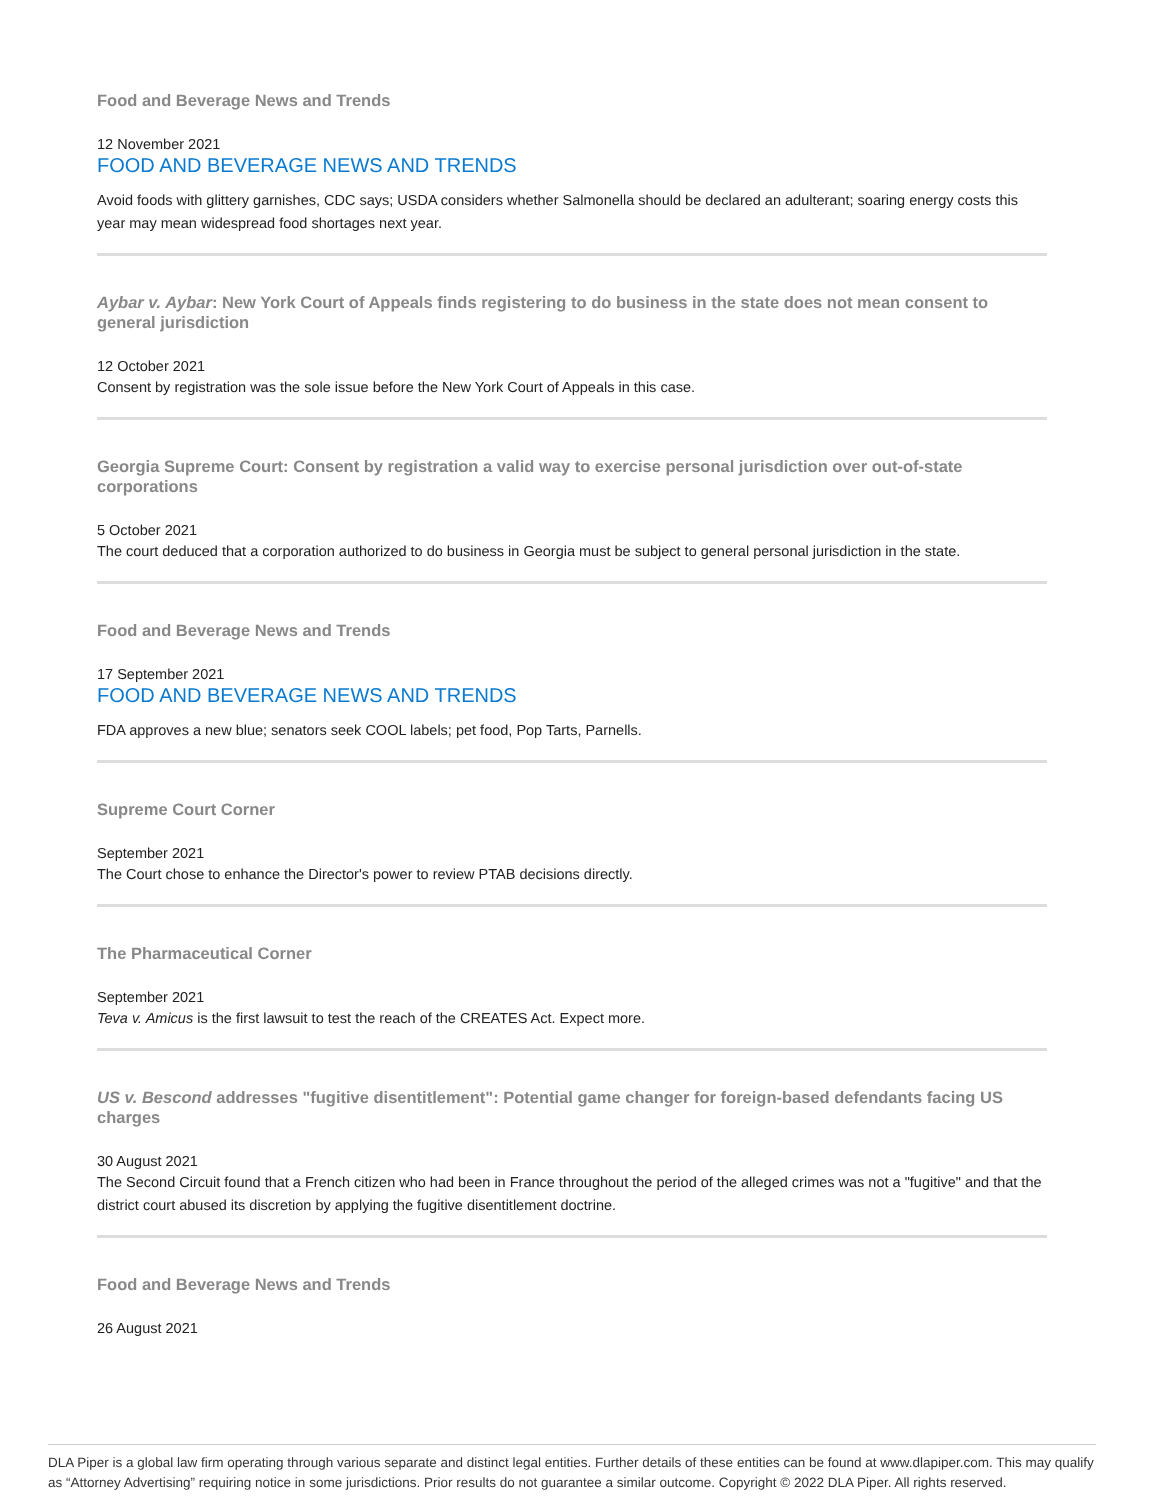Food and Beverage News and Trends
12 November 2021
FOOD AND BEVERAGE NEWS AND TRENDS
Avoid foods with glittery garnishes, CDC says; USDA considers whether Salmonella should be declared an adulterant; soaring energy costs this year may mean widespread food shortages next year.
Aybar v. Aybar: New York Court of Appeals finds registering to do business in the state does not mean consent to general jurisdiction
12 October 2021
Consent by registration was the sole issue before the New York Court of Appeals in this case.
Georgia Supreme Court: Consent by registration a valid way to exercise personal jurisdiction over out-of-state corporations
5 October 2021
The court deduced that a corporation authorized to do business in Georgia must be subject to general personal jurisdiction in the state.
Food and Beverage News and Trends
17 September 2021
FOOD AND BEVERAGE NEWS AND TRENDS
FDA approves a new blue; senators seek COOL labels; pet food, Pop Tarts, Parnells.
Supreme Court Corner
September 2021
The Court chose to enhance the Director's power to review PTAB decisions directly.
The Pharmaceutical Corner
September 2021
Teva v. Amicus is the first lawsuit to test the reach of the CREATES Act. Expect more.
US v. Bescond addresses "fugitive disentitlement": Potential game changer for foreign-based defendants facing US charges
30 August 2021
The Second Circuit found that a French citizen who had been in France throughout the period of the alleged crimes was not a "fugitive" and that the district court abused its discretion by applying the fugitive disentitlement doctrine.
Food and Beverage News and Trends
26 August 2021
DLA Piper is a global law firm operating through various separate and distinct legal entities. Further details of these entities can be found at www.dlapiper.com. This may qualify as “Attorney Advertising” requiring notice in some jurisdictions. Prior results do not guarantee a similar outcome. Copyright © 2022 DLA Piper. All rights reserved.